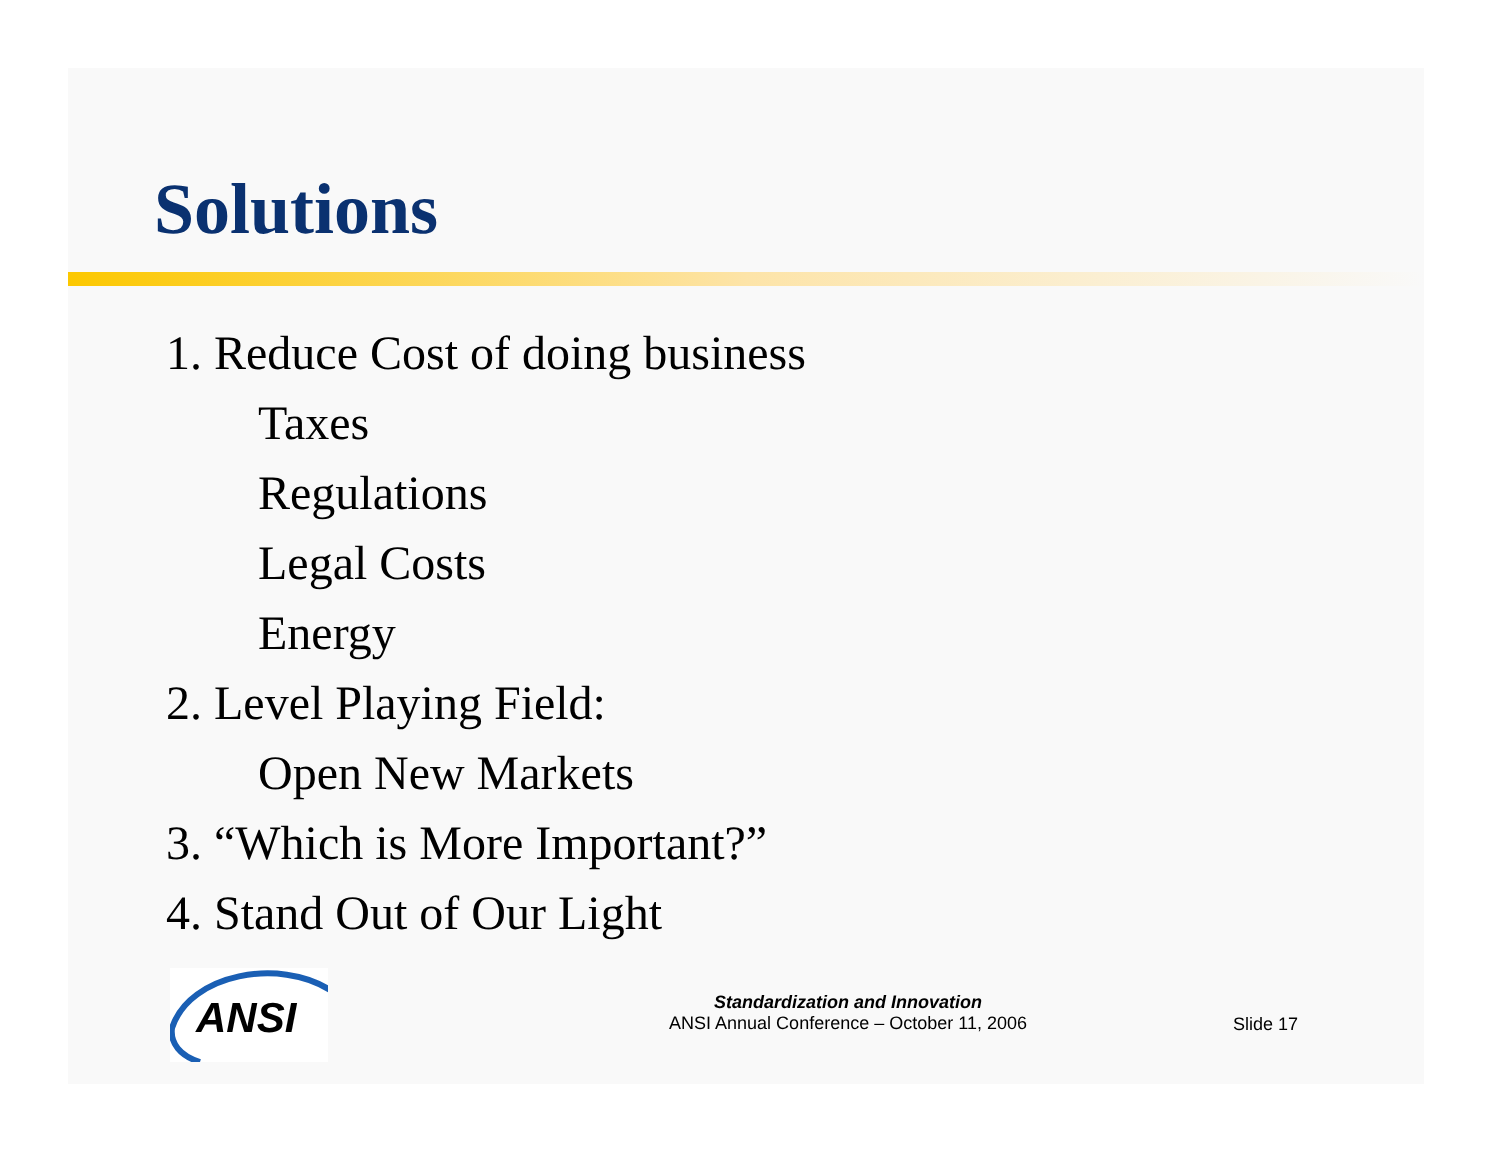Solutions
1. Reduce Cost of doing business
Taxes
Regulations
Legal Costs
Energy
2. Level Playing Field:
Open New Markets
3. “Which is More Important?”
4. Stand Out of Our Light
ANSI
Standardization and Innovation
ANSI Annual Conference – October 11, 2006
Slide 17